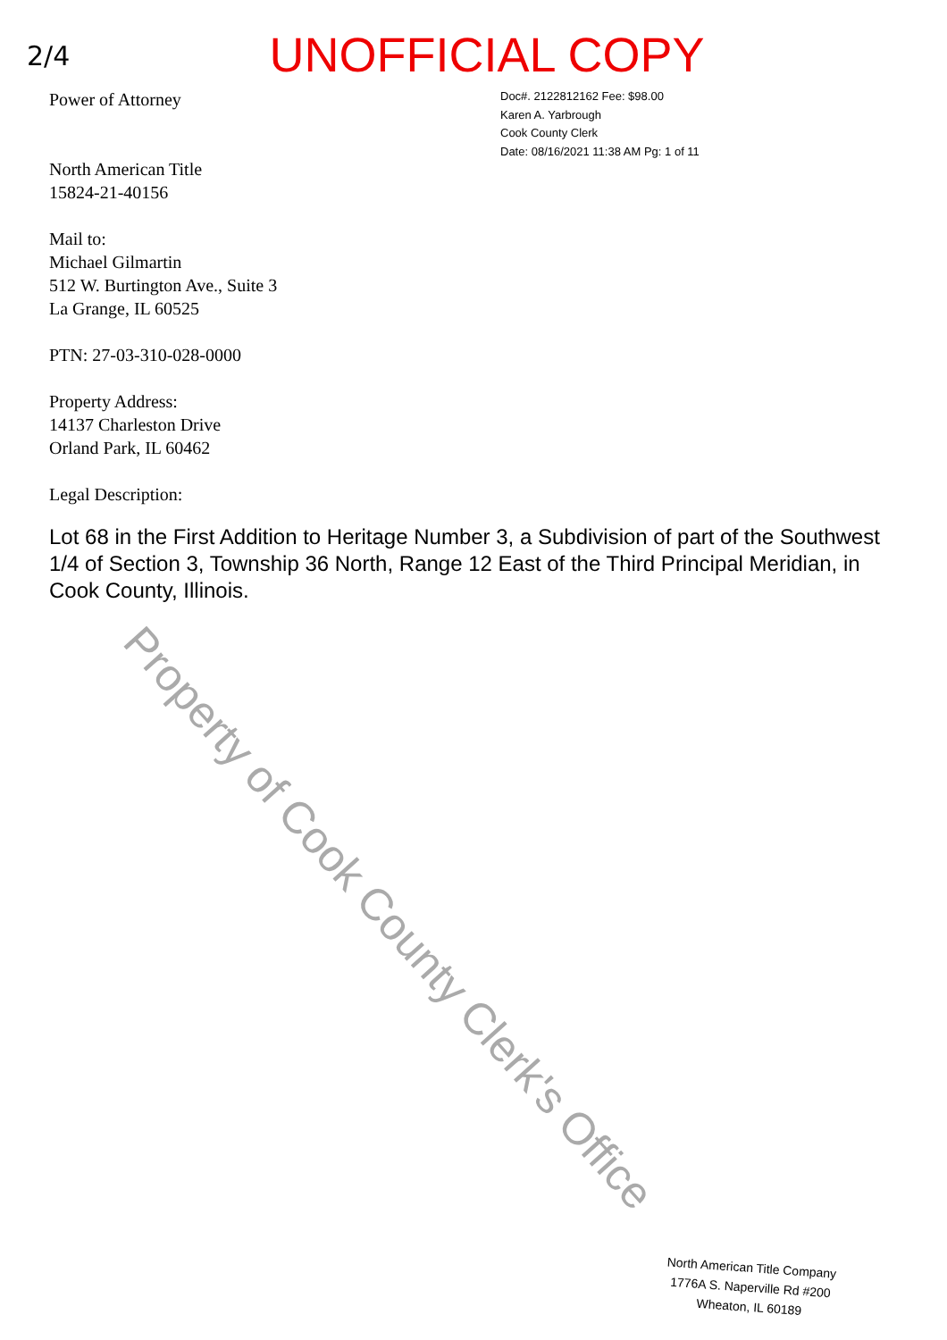2/4
UNOFFICIAL COPY
Power of Attorney
North American Title
15824-21-40156
Mail to:
Michael Gilmartin
512 W. Burtington Ave., Suite 3
La Grange, IL 60525
PTN: 27-03-310-028-0000
Property Address:
14137 Charleston Drive
Orland Park, IL 60462
Legal Description:
Doc#. 2122812162 Fee: $98.00
Karen A. Yarbrough
Cook County Clerk
Date: 08/16/2021 11:38 AM Pg: 1 of 11
Lot 68 in the First Addition to Heritage Number 3, a Subdivision of part of the Southwest 1/4 of Section 3, Township 36 North, Range 12 East of the Third Principal Meridian, in Cook County, Illinois.
North American Title Company
1776A S. Naperville Rd #200
Wheaton, IL 60189
Property of Cook County Clerk's Office